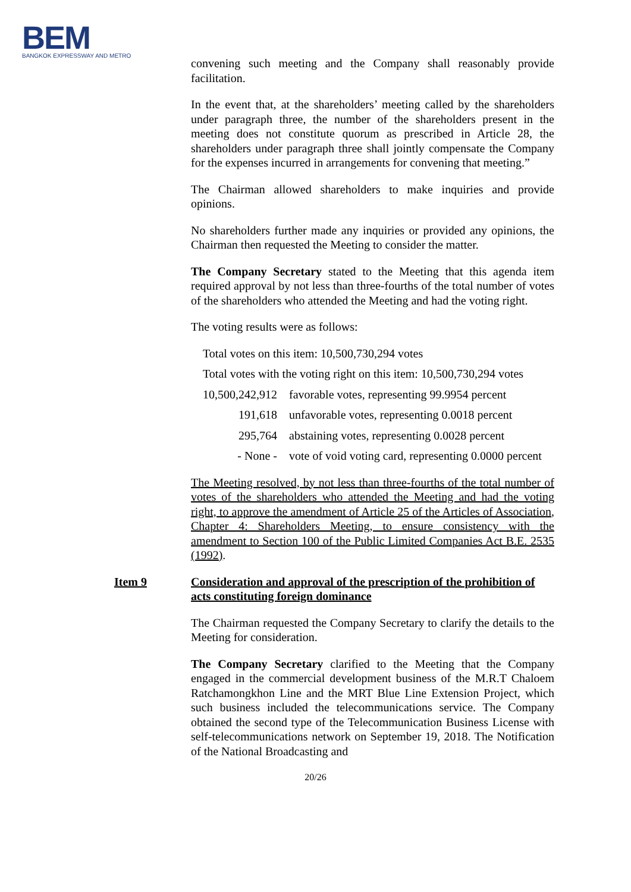BEM
BANGKOK EXPRESSWAY AND METRO
convening such meeting and the Company shall reasonably provide facilitation.
In the event that, at the shareholders’ meeting called by the shareholders under paragraph three, the number of the shareholders present in the meeting does not constitute quorum as prescribed in Article 28, the shareholders under paragraph three shall jointly compensate the Company for the expenses incurred in arrangements for convening that meeting.”
The Chairman allowed shareholders to make inquiries and provide opinions.
No shareholders further made any inquiries or provided any opinions, the Chairman then requested the Meeting to consider the matter.
The Company Secretary stated to the Meeting that this agenda item required approval by not less than three-fourths of the total number of votes of the shareholders who attended the Meeting and had the voting right.
The voting results were as follows:
| Total votes on this item: 10,500,730,294 votes | |
| Total votes with the voting right on this item: 10,500,730,294 votes | |
| 10,500,242,912 | favorable votes, representing 99.9954 percent |
| 191,618 | unfavorable votes, representing 0.0018 percent |
| 295,764 | abstaining votes, representing 0.0028 percent |
| - None - | vote of void voting card, representing 0.0000 percent |
The Meeting resolved, by not less than three-fourths of the total number of votes of the shareholders who attended the Meeting and had the voting right, to approve the amendment of Article 25 of the Articles of Association, Chapter 4: Shareholders Meeting, to ensure consistency with the amendment to Section 100 of the Public Limited Companies Act B.E. 2535 (1992).
Item 9 Consideration and approval of the prescription of the prohibition of acts constituting foreign dominance
The Chairman requested the Company Secretary to clarify the details to the Meeting for consideration.
The Company Secretary clarified to the Meeting that the Company engaged in the commercial development business of the M.R.T Chaloem Ratchamongkhon Line and the MRT Blue Line Extension Project, which such business included the telecommunications service. The Company obtained the second type of the Telecommunication Business License with self-telecommunications network on September 19, 2018. The Notification of the National Broadcasting and
20/26